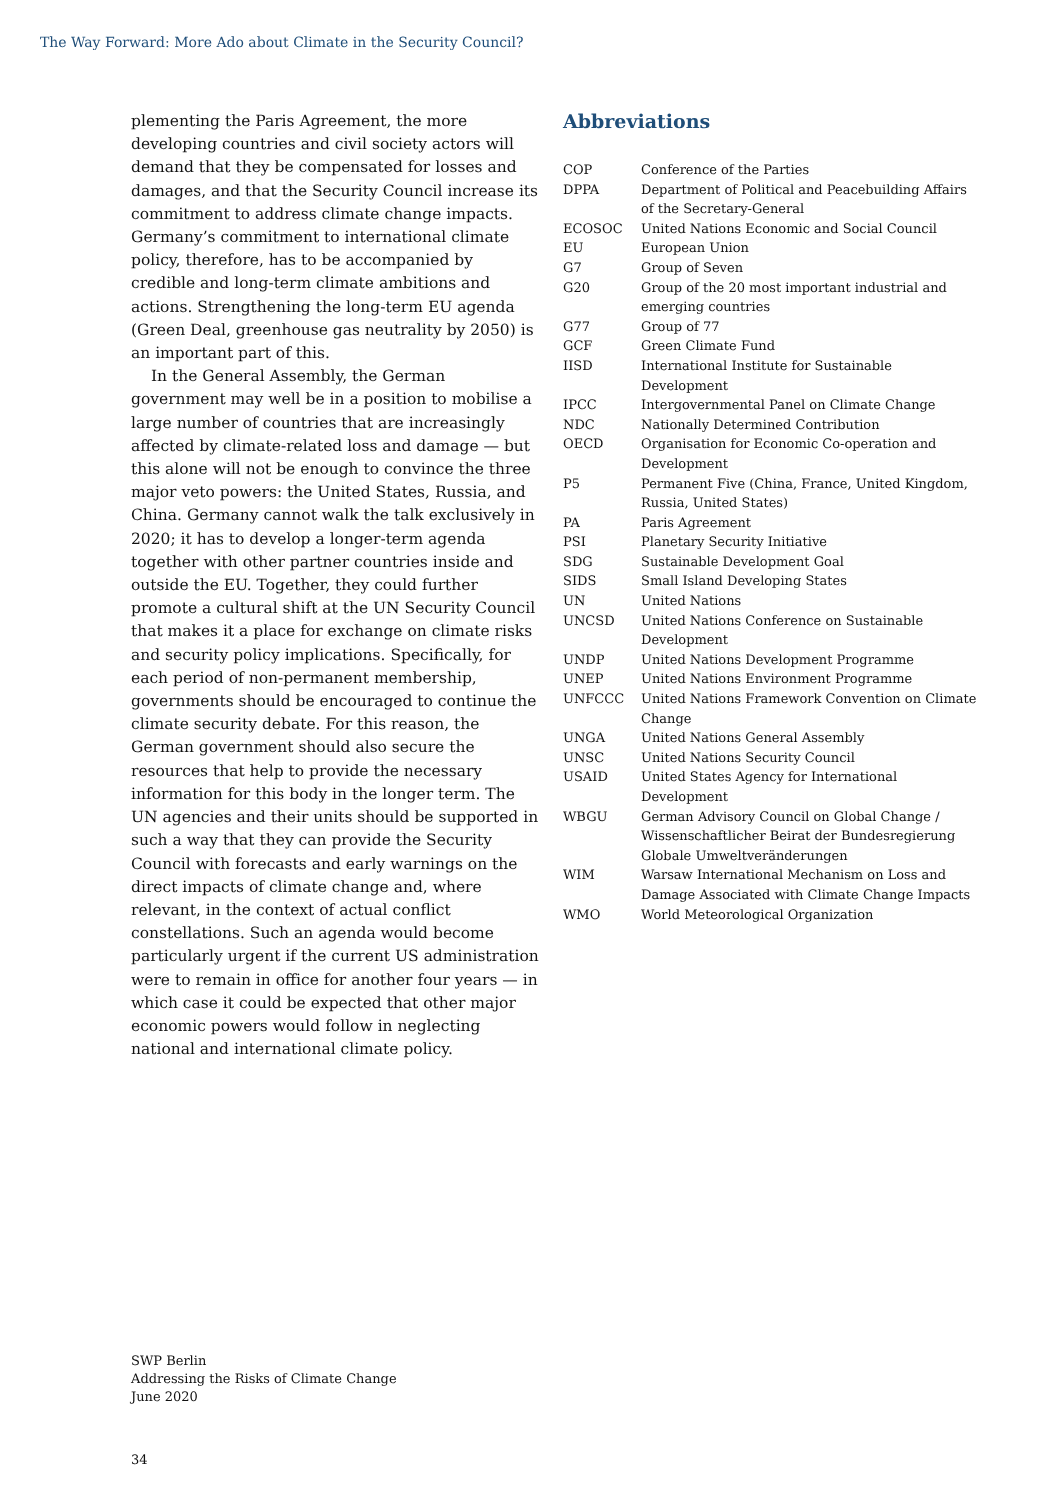The Way Forward: More Ado about Climate in the Security Council?
plementing the Paris Agreement, the more developing countries and civil society actors will demand that they be compensated for losses and damages, and that the Security Council increase its commitment to address climate change impacts. Germany’s commitment to international climate policy, therefore, has to be accompanied by credible and long-term climate ambitions and actions. Strengthening the long-term EU agenda (Green Deal, greenhouse gas neutrality by 2050) is an important part of this.
In the General Assembly, the German government may well be in a position to mobilise a large number of countries that are increasingly affected by climate-related loss and damage — but this alone will not be enough to convince the three major veto powers: the United States, Russia, and China. Germany cannot walk the talk exclusively in 2020; it has to develop a longer-term agenda together with other partner countries inside and outside the EU. Together, they could further promote a cultural shift at the UN Security Council that makes it a place for exchange on climate risks and security policy implications. Specifically, for each period of non-permanent membership, governments should be encouraged to continue the climate security debate. For this reason, the German government should also secure the resources that help to provide the necessary information for this body in the longer term. The UN agencies and their units should be supported in such a way that they can provide the Security Council with forecasts and early warnings on the direct impacts of climate change and, where relevant, in the context of actual conflict constellations. Such an agenda would become particularly urgent if the current US administration were to remain in office for another four years — in which case it could be expected that other major economic powers would follow in neglecting national and international climate policy.
Abbreviations
| COP | Conference of the Parties |
| DPPA | Department of Political and Peacebuilding Affairs of the Secretary-General |
| ECOSOC | United Nations Economic and Social Council |
| EU | European Union |
| G7 | Group of Seven |
| G20 | Group of the 20 most important industrial and emerging countries |
| G77 | Group of 77 |
| GCF | Green Climate Fund |
| IISD | International Institute for Sustainable Development |
| IPCC | Intergovernmental Panel on Climate Change |
| NDC | Nationally Determined Contribution |
| OECD | Organisation for Economic Co-operation and Development |
| P5 | Permanent Five (China, France, United Kingdom, Russia, United States) |
| PA | Paris Agreement |
| PSI | Planetary Security Initiative |
| SDG | Sustainable Development Goal |
| SIDS | Small Island Developing States |
| UN | United Nations |
| UNCSD | United Nations Conference on Sustainable Development |
| UNDP | United Nations Development Programme |
| UNEP | United Nations Environment Programme |
| UNFCCC | United Nations Framework Convention on Climate Change |
| UNGA | United Nations General Assembly |
| UNSC | United Nations Security Council |
| USAID | United States Agency for International Development |
| WBGU | German Advisory Council on Global Change / Wissenschaftlicher Beirat der Bundesregierung Globale Umweltveränderungen |
| WIM | Warsaw International Mechanism on Loss and Damage Associated with Climate Change Impacts |
| WMO | World Meteorological Organization |
SWP Berlin
Addressing the Risks of Climate Change
June 2020
34